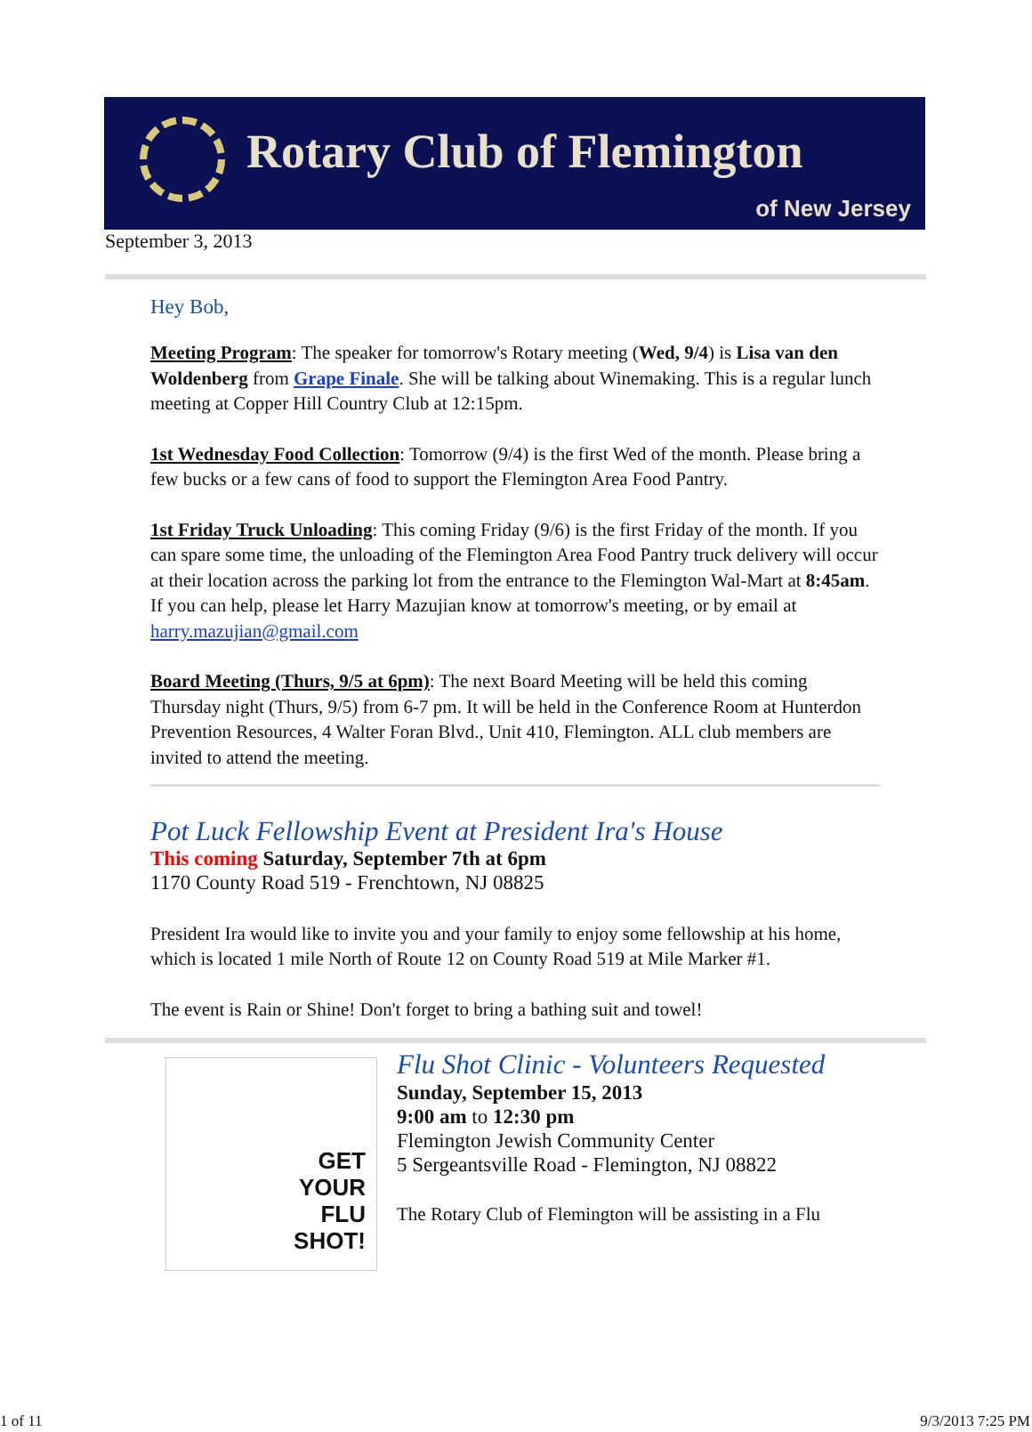Rotary Club of Flemington
of New Jersey
September 3, 2013
Hey Bob,
Meeting Program: The speaker for tomorrow's Rotary meeting (Wed, 9/4) is Lisa van den Woldenberg from Grape Finale. She will be talking about Winemaking. This is a regular lunch meeting at Copper Hill Country Club at 12:15pm.
1st Wednesday Food Collection: Tomorrow (9/4) is the first Wed of the month. Please bring a few bucks or a few cans of food to support the Flemington Area Food Pantry.
1st Friday Truck Unloading: This coming Friday (9/6) is the first Friday of the month. If you can spare some time, the unloading of the Flemington Area Food Pantry truck delivery will occur at their location across the parking lot from the entrance to the Flemington Wal-Mart at 8:45am. If you can help, please let Harry Mazujian know at tomorrow's meeting, or by email at harry.mazujian@gmail.com
Board Meeting (Thurs, 9/5 at 6pm): The next Board Meeting will be held this coming Thursday night (Thurs, 9/5) from 6-7 pm. It will be held in the Conference Room at Hunterdon Prevention Resources, 4 Walter Foran Blvd., Unit 410, Flemington. ALL club members are invited to attend the meeting.
Pot Luck Fellowship Event at President Ira's House
This coming Saturday, September 7th at 6pm
1170 County Road 519 - Frenchtown, NJ 08825
President Ira would like to invite you and your family to enjoy some fellowship at his home, which is located 1 mile North of Route 12 on County Road 519 at Mile Marker #1.
The event is Rain or Shine! Don't forget to bring a bathing suit and towel!
GET
YOUR
FLU
SHOT!
Flu Shot Clinic - Volunteers Requested
Sunday, September 15, 2013
9:00 am to 12:30 pm
Flemington Jewish Community Center
5 Sergeantsville Road - Flemington, NJ 08822
The Rotary Club of Flemington will be assisting in a Flu
1 of 11 9/3/2013 7:25 PM